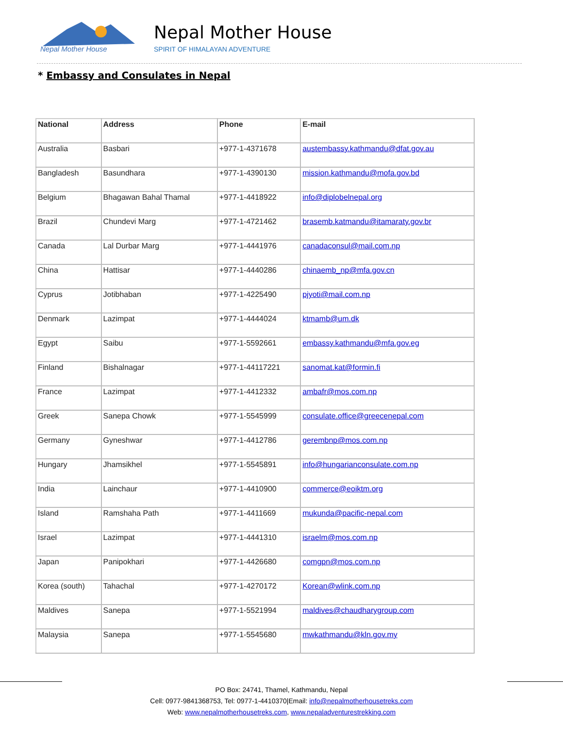Nepal Mother House
Nepal Mother House
SPIRIT OF HIMALAYAN ADVENTURE
* Embassy and Consulates in Nepal
| National | Address | Phone | E-mail |
| --- | --- | --- | --- |
| Australia | Basbari | +977-1-4371678 | austembassy.kathmandu@dfat.gov.au |
| Bangladesh | Basundhara | +977-1-4390130 | mission.kathmandu@mofa.gov.bd |
| Belgium | Bhagawan Bahal Thamal | +977-1-4418922 | info@diplobelnepal.org |
| Brazil | Chundevi Marg | +977-1-4721462 | brasemb.katmandu@itamaraty.gov.br |
| Canada | Lal Durbar Marg | +977-1-4441976 | canadaconsul@mail.com.np |
| China | Hattisar | +977-1-4440286 | chinaemb_np@mfa.gov.cn |
| Cyprus | Jotibhaban | +977-1-4225490 | pjyoti@mail.com.np |
| Denmark | Lazimpat | +977-1-4444024 | ktmamb@um.dk |
| Egypt | Saibu | +977-1-5592661 | embassy.kathmandu@mfa.gov.eg |
| Finland | Bishalnagar | +977-1-44117221 | sanomat.kat@formin.fi |
| France | Lazimpat | +977-1-4412332 | ambafr@mos.com.np |
| Greek | Sanepa Chowk | +977-1-5545999 | consulate.office@greecenepal.com |
| Germany | Gyneshwar | +977-1-4412786 | gerembnp@mos.com.np |
| Hungary | Jhamsikhel | +977-1-5545891 | info@hungarianconsulate.com.np |
| India | Lainchaur | +977-1-4410900 | commerce@eoiktm.org |
| Island | Ramshaha Path | +977-1-4411669 | mukunda@pacific-nepal.com |
| Israel | Lazimpat | +977-1-4441310 | israelm@mos.com.np |
| Japan | Panipokhari | +977-1-4426680 | comgpn@mos.com.np |
| Korea (south) | Tahachal | +977-1-4270172 | Korean@wlink.com.np |
| Maldives | Sanepa | +977-1-5521994 | maldives@chaudharygroup.com |
| Malaysia | Sanepa | +977-1-5545680 | mwkathmandu@kln.gov.my |
PO Box: 24741, Thamel, Kathmandu, Nepal
Cell: 0977-9841368753, Tel: 0977-1-4410370|Email: info@nepalmotherhousetreks.com
Web: www.nepalmotherhousetreks.com, www.nepaladventurestrekking.com